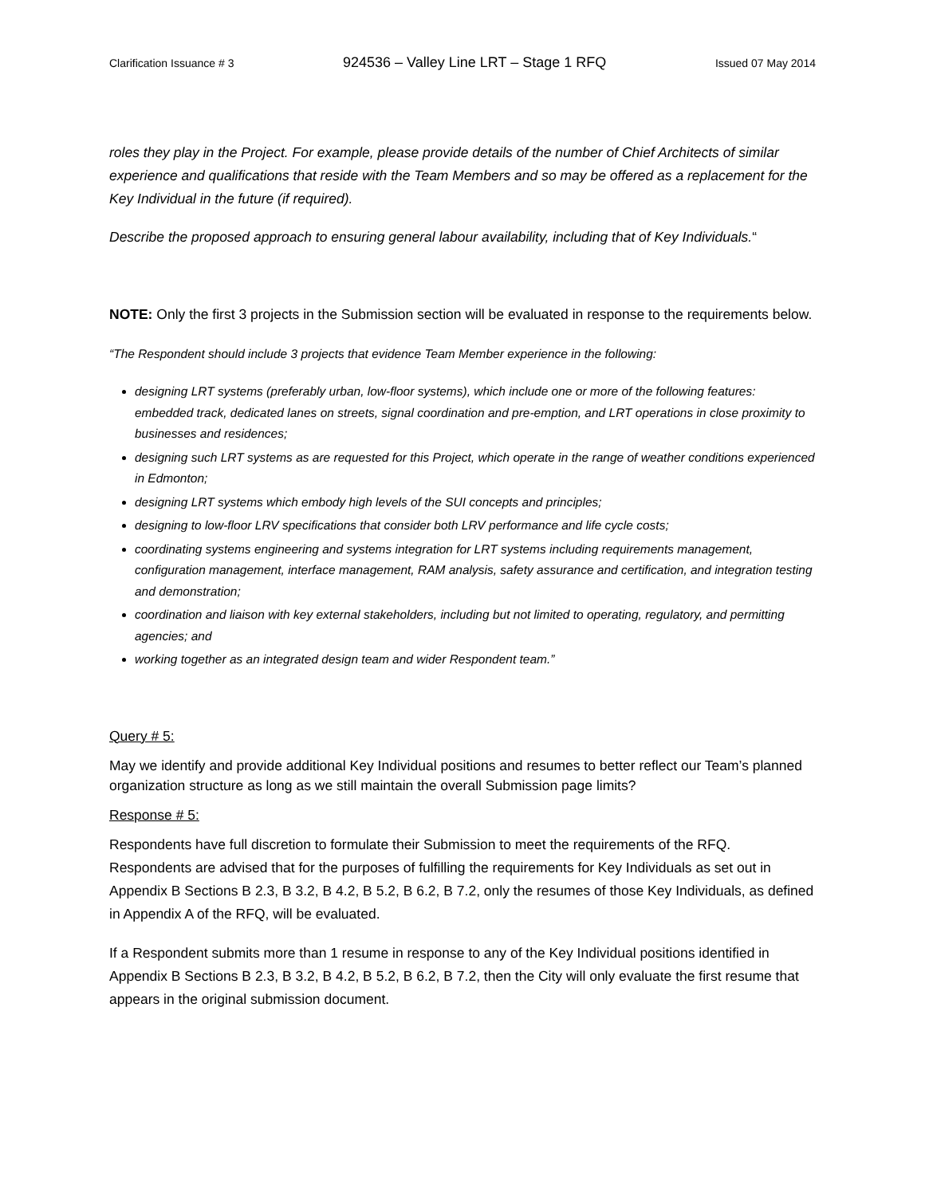Clarification Issuance # 3 924536 – Valley Line LRT – Stage 1 RFQ Issued 07 May 2014
roles they play in the Project. For example, please provide details of the number of Chief Architects of similar experience and qualifications that reside with the Team Members and so may be offered as a replacement for the Key Individual in the future (if required).
Describe the proposed approach to ensuring general labour availability, including that of Key Individuals.“
NOTE: Only the first 3 projects in the Submission section will be evaluated in response to the requirements below.
“The Respondent should include 3 projects that evidence Team Member experience in the following:
designing LRT systems (preferably urban, low-floor systems), which include one or more of the following features: embedded track, dedicated lanes on streets, signal coordination and pre-emption, and LRT operations in close proximity to businesses and residences;
designing such LRT systems as are requested for this Project, which operate in the range of weather conditions experienced in Edmonton;
designing LRT systems which embody high levels of the SUI concepts and principles;
designing to low-floor LRV specifications that consider both LRV performance and life cycle costs;
coordinating systems engineering and systems integration for LRT systems including requirements management, configuration management, interface management, RAM analysis, safety assurance and certification, and integration testing and demonstration;
coordination and liaison with key external stakeholders, including but not limited to operating, regulatory, and permitting agencies; and
working together as an integrated design team and wider Respondent team.”
Query # 5:
May we identify and provide additional Key Individual positions and resumes to better reflect our Team’s planned organization structure as long as we still maintain the overall Submission page limits?
Response # 5:
Respondents have full discretion to formulate their Submission to meet the requirements of the RFQ. Respondents are advised that for the purposes of fulfilling the requirements for Key Individuals as set out in Appendix B Sections B 2.3, B 3.2, B 4.2, B 5.2, B 6.2, B 7.2, only the resumes of those Key Individuals, as defined in Appendix A of the RFQ, will be evaluated.
If a Respondent submits more than 1 resume in response to any of the Key Individual positions identified in Appendix B Sections B 2.3, B 3.2, B 4.2, B 5.2, B 6.2, B 7.2, then the City will only evaluate the first resume that appears in the original submission document.